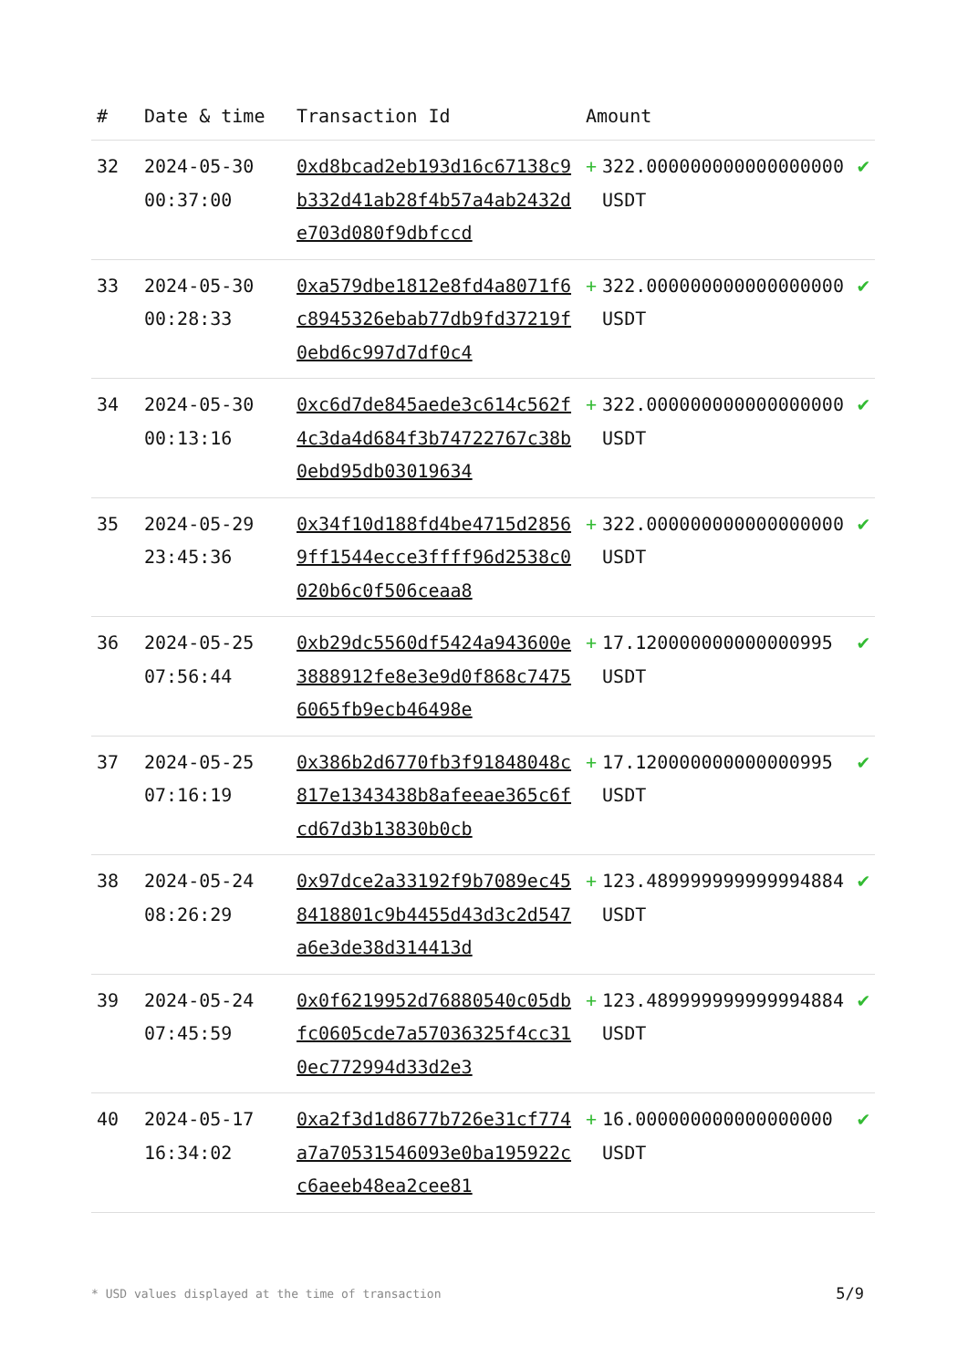| # | Date & time | Transaction Id | Amount | | |
| --- | --- | --- | --- | --- | --- |
| 32 | 2024-05-30 00:37:00 | 0xd8bcad2eb193d16c67138c9b332d41ab28f4b57a4ab2432de703d080f9dbfccd | + | 322.000000000000000000 USDT | ✔ |
| 33 | 2024-05-30 00:28:33 | 0xa579dbe1812e8fd4a8071f6c8945326ebab77db9fd37219f0ebd6c997d7df0c4 | + | 322.000000000000000000 USDT | ✔ |
| 34 | 2024-05-30 00:13:16 | 0xc6d7de845aede3c614c562f4c3da4d684f3b74722767c38b0ebd95db03019634 | + | 322.000000000000000000 USDT | ✔ |
| 35 | 2024-05-29 23:45:36 | 0x34f10d188fd4be4715d28569ff1544ecce3ffff96d2538c0020b6c0f506ceaa8 | + | 322.000000000000000000 USDT | ✔ |
| 36 | 2024-05-25 07:56:44 | 0xb29dc5560df5424a943600e3888912fe8e3e9d0f868c74756065fb9ecb46498e | + | 17.120000000000000995 USDT | ✔ |
| 37 | 2024-05-25 07:16:19 | 0x386b2d6770fb3f91848048c817e1343438b8afeeae365c6fcd67d3b13830b0cb | + | 17.120000000000000995 USDT | ✔ |
| 38 | 2024-05-24 08:26:29 | 0x97dce2a33192f9b7089ec458418801c9b4455d43d3c2d547a6e3de38d314413d | + | 123.489999999999994884 USDT | ✔ |
| 39 | 2024-05-24 07:45:59 | 0x0f6219952d76880540c05dbfc0605cde7a57036325f4cc310ec772994d33d2e3 | + | 123.489999999999994884 USDT | ✔ |
| 40 | 2024-05-17 16:34:02 | 0xa2f3d1d8677b726e31cf774a7a70531546093e0ba195922cc6aeeb48ea2cee81 | + | 16.000000000000000000 USDT | ✔ |
* USD values displayed at the time of transaction
5/9